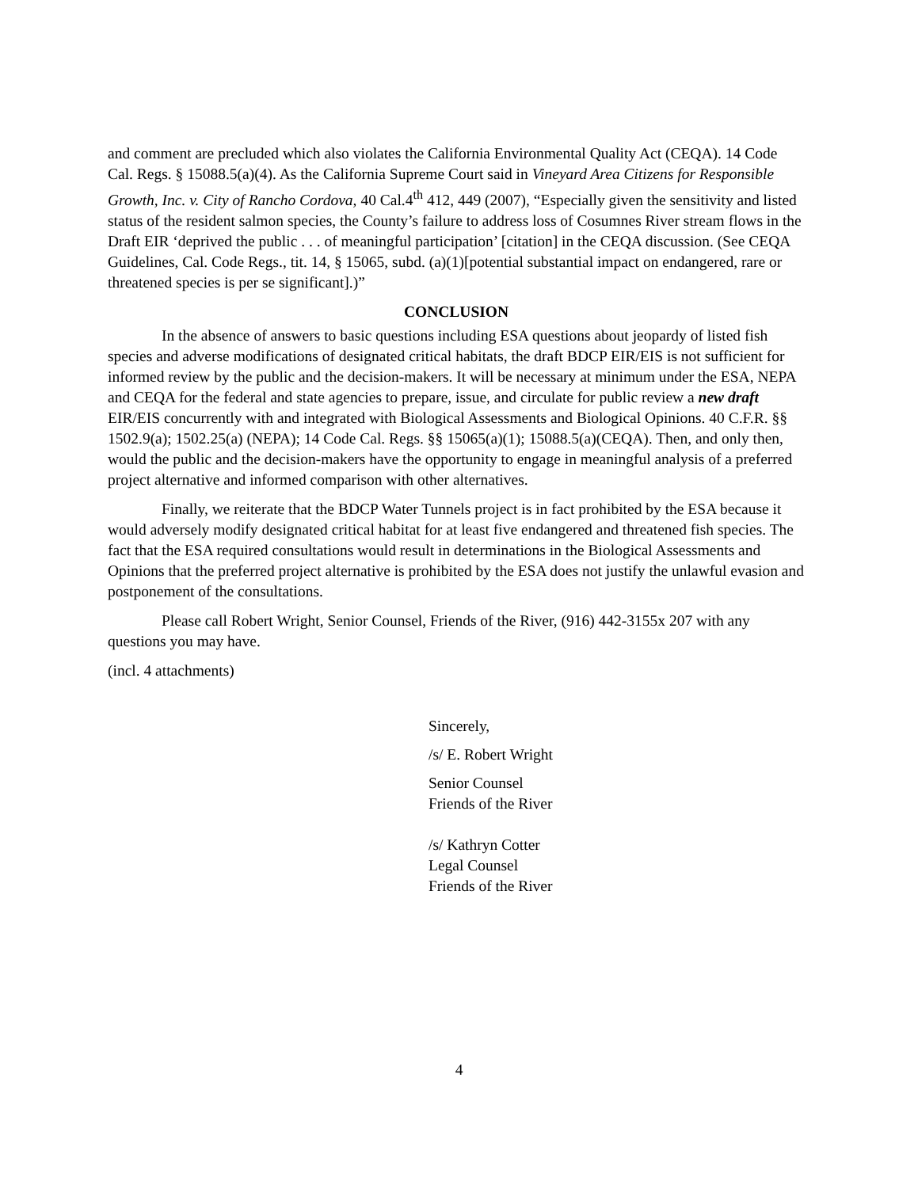and comment are precluded which also violates the California Environmental Quality Act (CEQA). 14 Code Cal. Regs. § 15088.5(a)(4). As the California Supreme Court said in Vineyard Area Citizens for Responsible Growth, Inc. v. City of Rancho Cordova, 40 Cal.4<sup>th</sup> 412, 449 (2007), “Especially given the sensitivity and listed status of the resident salmon species, the County’s failure to address loss of Cosumnes River stream flows in the Draft EIR ‘deprived the public . . . of meaningful participation’ [citation] in the CEQA discussion. (See CEQA Guidelines, Cal. Code Regs., tit. 14, § 15065, subd. (a)(1)[potential substantial impact on endangered, rare or threatened species is per se significant].)”
CONCLUSION
In the absence of answers to basic questions including ESA questions about jeopardy of listed fish species and adverse modifications of designated critical habitats, the draft BDCP EIR/EIS is not sufficient for informed review by the public and the decision-makers. It will be necessary at minimum under the ESA, NEPA and CEQA for the federal and state agencies to prepare, issue, and circulate for public review a new draft EIR/EIS concurrently with and integrated with Biological Assessments and Biological Opinions. 40 C.F.R. §§ 1502.9(a); 1502.25(a) (NEPA); 14 Code Cal. Regs. §§ 15065(a)(1); 15088.5(a)(CEQA). Then, and only then, would the public and the decision-makers have the opportunity to engage in meaningful analysis of a preferred project alternative and informed comparison with other alternatives.
Finally, we reiterate that the BDCP Water Tunnels project is in fact prohibited by the ESA because it would adversely modify designated critical habitat for at least five endangered and threatened fish species. The fact that the ESA required consultations would result in determinations in the Biological Assessments and Opinions that the preferred project alternative is prohibited by the ESA does not justify the unlawful evasion and postponement of the consultations.
Please call Robert Wright, Senior Counsel, Friends of the River, (916) 442-3155x 207 with any questions you may have.
(incl. 4 attachments)
Sincerely,
/s/ E. Robert Wright
Senior Counsel
Friends of the River
/s/ Kathryn Cotter
Legal Counsel
Friends of the River
4